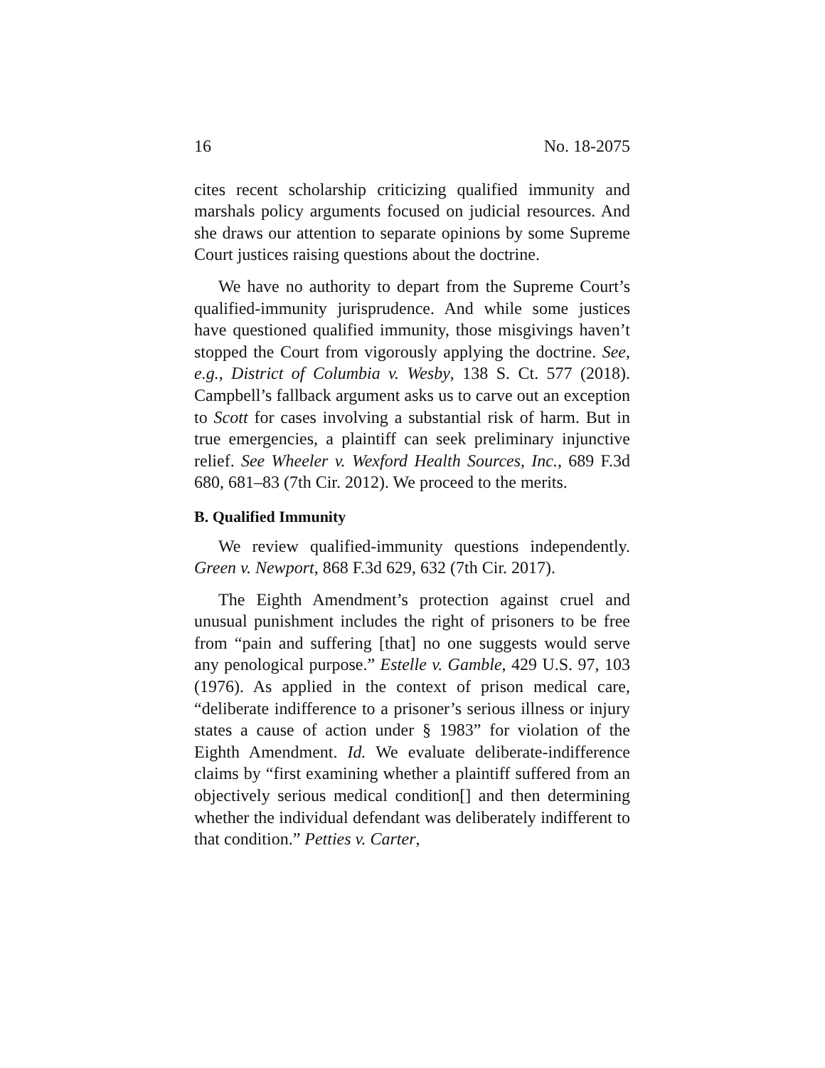16 No. 18-2075
cites recent scholarship criticizing qualified immunity and marshals policy arguments focused on judicial resources. And she draws our attention to separate opinions by some Supreme Court justices raising questions about the doctrine.
We have no authority to depart from the Supreme Court’s qualified-immunity jurisprudence. And while some justices have questioned qualified immunity, those misgivings haven’t stopped the Court from vigorously applying the doctrine. See, e.g., District of Columbia v. Wesby, 138 S. Ct. 577 (2018). Campbell’s fallback argument asks us to carve out an exception to Scott for cases involving a substantial risk of harm. But in true emergencies, a plaintiff can seek preliminary injunctive relief. See Wheeler v. Wexford Health Sources, Inc., 689 F.3d 680, 681–83 (7th Cir. 2012). We proceed to the merits.
B. Qualified Immunity
We review qualified-immunity questions independently. Green v. Newport, 868 F.3d 629, 632 (7th Cir. 2017).
The Eighth Amendment’s protection against cruel and unusual punishment includes the right of prisoners to be free from “pain and suffering [that] no one suggests would serve any penological purpose.” Estelle v. Gamble, 429 U.S. 97, 103 (1976). As applied in the context of prison medical care, “deliberate indifference to a prisoner’s serious illness or injury states a cause of action under § 1983” for violation of the Eighth Amendment. Id. We evaluate deliberate-indifference claims by “first examining whether a plaintiff suffered from an objectively serious medical condition[] and then determining whether the individual defendant was deliberately indifferent to that condition.” Petties v. Carter,